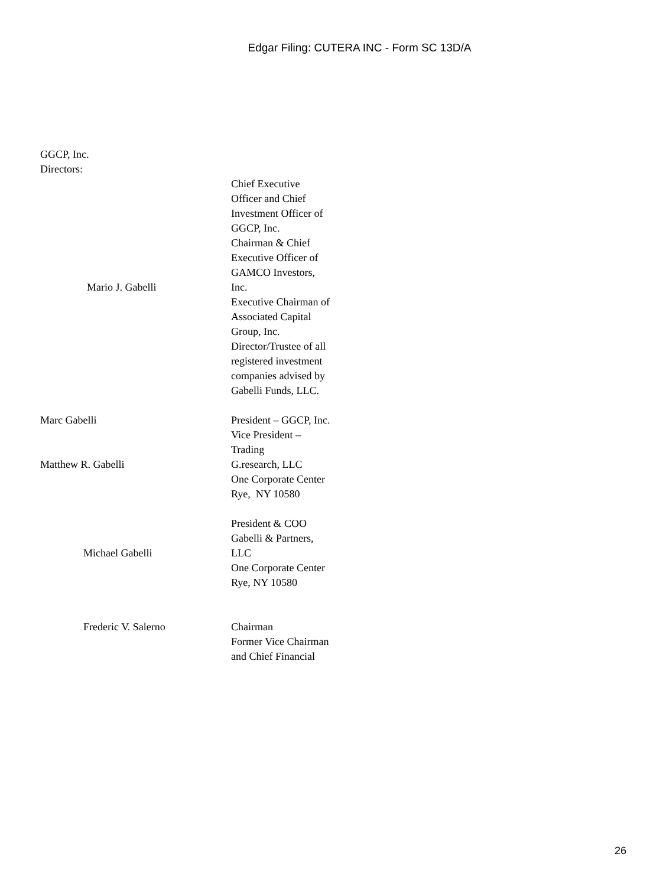Edgar Filing: CUTERA INC - Form SC 13D/A
GGCP, Inc.
Directors:
| Mario J. Gabelli | Chief Executive Officer and Chief Investment Officer of GGCP, Inc. Chairman & Chief Executive Officer of GAMCO Investors, Inc. Executive Chairman of Associated Capital Group, Inc. Director/Trustee of all registered investment companies advised by Gabelli Funds, LLC. |
| Marc Gabelli | President – GGCP, Inc. |
| Matthew R. Gabelli | Vice President – Trading G.research, LLC One Corporate Center Rye, NY 10580 |
| Michael Gabelli | President & COO Gabelli & Partners, LLC One Corporate Center Rye, NY 10580 |
| Frederic V. Salerno | Chairman Former Vice Chairman and Chief Financial |
26